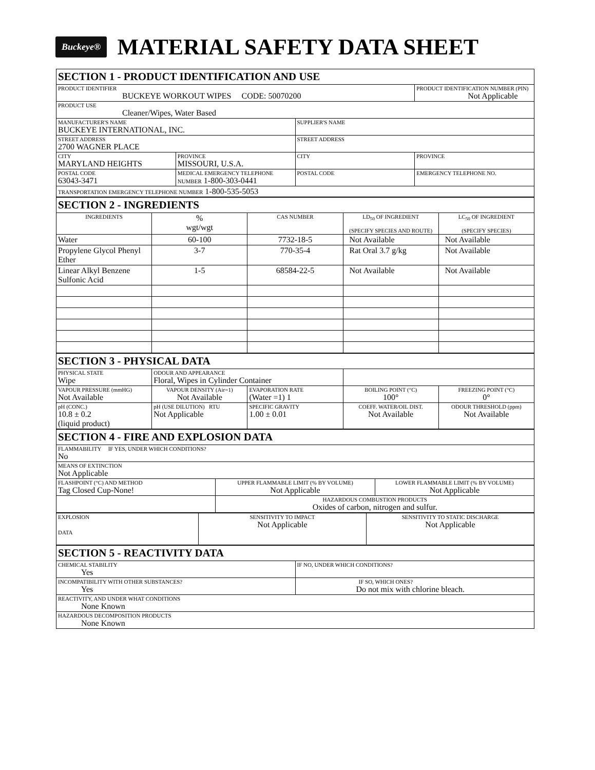Buckeye®
MATERIAL SAFETY DATA SHEET
| SECTION 1 - PRODUCT IDENTIFICATION AND USE | | | |
| PRODUCT IDENTIFIER BUCKEYE WORKOUT WIPES CODE: 50070200 | | | PRODUCT IDENTIFICATION NUMBER (PIN) Not Applicable |
| PRODUCT USE Cleaner/Wipes, Water Based | | | |
| MANUFACTURER'S NAME BUCKEYE INTERNATIONAL, INC. | | SUPPLIER'S NAME | |
| STREET ADDRESS 2700 WAGNER PLACE | | STREET ADDRESS | |
| CITY MARYLAND HEIGHTS | PROVINCE MISSOURI, U.S.A. | CITY | PROVINCE |
| POSTAL CODE 63043-3471 | MEDICAL EMERGENCY TELEPHONE NUMBER 1-800-303-0441 | POSTAL CODE | EMERGENCY TELEPHONE NO. |
| TRANSPORTATION EMERGENCY TELEPHONE NUMBER 1-800-535-5053 | | | |
| SECTION 2 - INGREDIENTS | | | | |
| INGREDIENTS | % wgt/wgt | CAS NUMBER | LD<sub>50</sub> OF INGREDIENT (SPECIFY SPECIES AND ROUTE) | LC<sub>50</sub> OF INGREDIENT (SPECIFY SPECIES) |
| Water | 60-100 | 7732-18-5 | Not Available | Not Available |
| Propylene Glycol Phenyl Ether | 3-7 | 770-35-4 | Rat Oral 3.7 g/kg | Not Available |
| Linear Alkyl Benzene Sulfonic Acid | 1-5 | 68584-22-5 | Not Available | Not Available |
| SECTION 3 - PHYSICAL DATA | | | | |
| PHYSICAL STATE Wipe | ODOUR AND APPEARANCE Floral, Wipes in Cylinder Container | | | |
| VAPOUR PRESSURE (mmHG) Not Available | VAPOUR DENSITY (Air=1) Not Available | EVAPORATION RATE (Water =1) 1 | BOILING POINT (°C) 100° | FREEZING POINT (°C) 0° |
| pH (CONC.) 10.8 ± 0.2 (liquid product) | pH (USE DILUTION) RTU Not Applicable | SPECIFIC GRAVITY 1.00 ± 0.01 | COEFF. WATER/OIL DIST. Not Available | ODOUR THRESHOLD (ppm) Not Available |
| SECTION 4 - FIRE AND EXPLOSION DATA | | |
| FLAMMABILITY IF YES, UNDER WHICH CONDITIONS? No | | |
| MEANS OF EXTINCTION Not Applicable | | |
| FLASHPOINT (°C) AND METHOD Tag Closed Cup-None! | UPPER FLAMMABLE LIMIT (% BY VOLUME) Not Applicable | LOWER FLAMMABLE LIMIT (% BY VOLUME) Not Applicable |
| | HAZARDOUS COMBUSTION PRODUCTS Oxides of carbon, nitrogen and sulfur. | |
| EXPLOSION DATA | SENSITIVITY TO IMPACT Not Applicable | SENSITIVITY TO STATIC DISCHARGE Not Applicable |
| SECTION 5 - REACTIVITY DATA | |
| CHEMICAL STABILITY Yes | IF NO, UNDER WHICH CONDITIONS? |
| INCOMPATIBILITY WITH OTHER SUBSTANCES? Yes | IF SO, WHICH ONES? Do not mix with chlorine bleach. |
| REACTIVITY, AND UNDER WHAT CONDITIONS None Known | |
| HAZARDOUS DECOMPOSITION PRODUCTS None Known | |